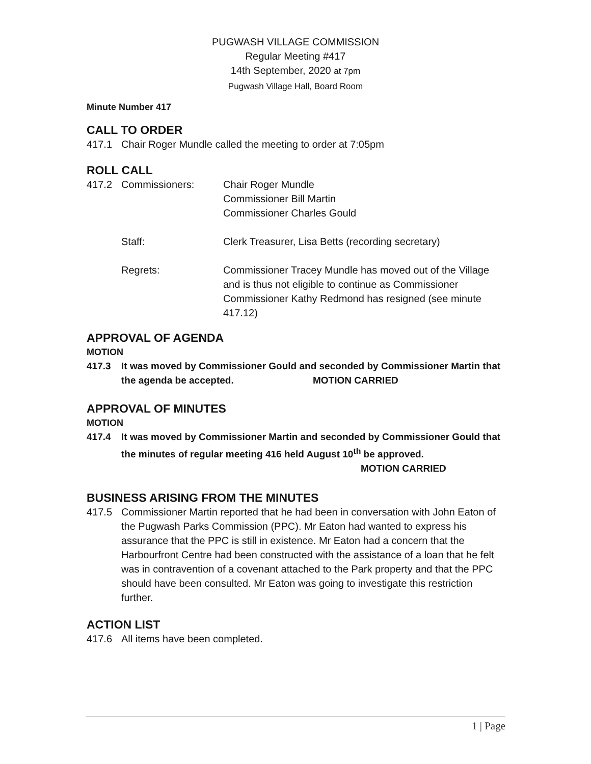PUGWASH VILLAGE COMMISSION
Regular Meeting #417
14th September, 2020 at 7pm
Pugwash Village Hall, Board Room
Minute Number 417
CALL TO ORDER
417.1 Chair Roger Mundle called the meeting to order at 7:05pm
ROLL CALL
417.2 Commissioners: Chair Roger Mundle
Commissioner Bill Martin
Commissioner Charles Gould
Staff: Clerk Treasurer, Lisa Betts (recording secretary)
Regrets: Commissioner Tracey Mundle has moved out of the Village and is thus not eligible to continue as Commissioner
Commissioner Kathy Redmond has resigned (see minute 417.12)
APPROVAL OF AGENDA
MOTION
417.3 It was moved by Commissioner Gould and seconded by Commissioner Martin that the agenda be accepted. MOTION CARRIED
APPROVAL OF MINUTES
MOTION
417.4 It was moved by Commissioner Martin and seconded by Commissioner Gould that the minutes of regular meeting 416 held August 10<sup>th</sup> be approved.
MOTION CARRIED
BUSINESS ARISING FROM THE MINUTES
417.5 Commissioner Martin reported that he had been in conversation with John Eaton of the Pugwash Parks Commission (PPC). Mr Eaton had wanted to express his assurance that the PPC is still in existence. Mr Eaton had a concern that the Harbourfront Centre had been constructed with the assistance of a loan that he felt was in contravention of a covenant attached to the Park property and that the PPC should have been consulted. Mr Eaton was going to investigate this restriction further.
ACTION LIST
417.6 All items have been completed.
1 | Page